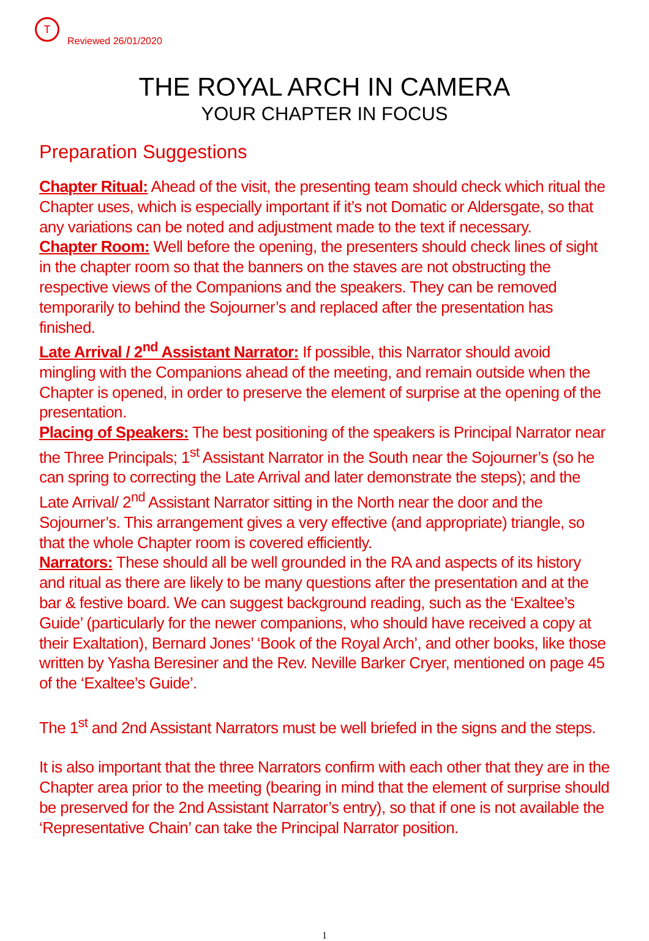T
Reviewed 26/01/2020
THE ROYAL ARCH IN CAMERA
YOUR CHAPTER IN FOCUS
Preparation Suggestions
Chapter Ritual: Ahead of the visit, the presenting team should check which ritual the Chapter uses, which is especially important if it’s not Domatic or Aldersgate, so that any variations can be noted and adjustment made to the text if necessary.
Chapter Room: Well before the opening, the presenters should check lines of sight in the chapter room so that the banners on the staves are not obstructing the respective views of the Companions and the speakers. They can be removed temporarily to behind the Sojourner’s and replaced after the presentation has finished.
Late Arrival / 2<sup>nd</sup> Assistant Narrator: If possible, this Narrator should avoid mingling with the Companions ahead of the meeting, and remain outside when the Chapter is opened, in order to preserve the element of surprise at the opening of the presentation.
Placing of Speakers: The best positioning of the speakers is Principal Narrator near the Three Principals; 1<sup>st</sup> Assistant Narrator in the South near the Sojourner’s (so he can spring to correcting the Late Arrival and later demonstrate the steps); and the Late Arrival/ 2<sup>nd</sup> Assistant Narrator sitting in the North near the door and the Sojourner’s. This arrangement gives a very effective (and appropriate) triangle, so that the whole Chapter room is covered efficiently.
Narrators: These should all be well grounded in the RA and aspects of its history and ritual as there are likely to be many questions after the presentation and at the bar & festive board. We can suggest background reading, such as the ‘Exaltee’s Guide’ (particularly for the newer companions, who should have received a copy at their Exaltation), Bernard Jones’ ‘Book of the Royal Arch’, and other books, like those written by Yasha Beresiner and the Rev. Neville Barker Cryer, mentioned on page 45 of the ‘Exaltee’s Guide’.
The 1<sup>st</sup> and 2nd Assistant Narrators must be well briefed in the signs and the steps.
It is also important that the three Narrators confirm with each other that they are in the Chapter area prior to the meeting (bearing in mind that the element of surprise should be preserved for the 2nd Assistant Narrator’s entry), so that if one is not available the ‘Representative Chain’ can take the Principal Narrator position.
1